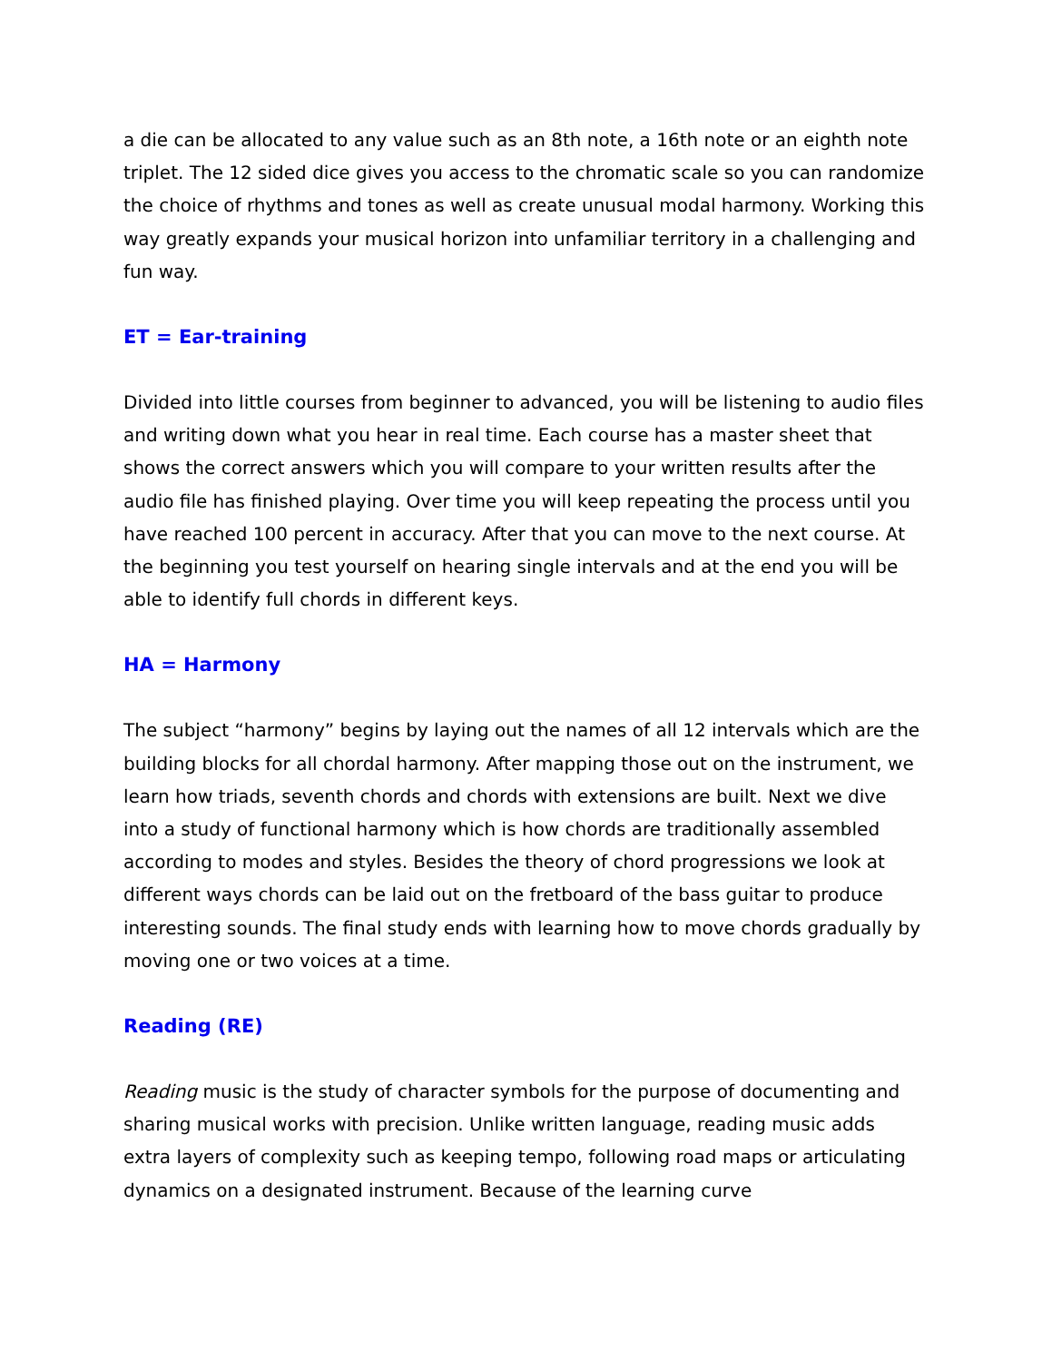a die can be allocated to any value such as an 8th note, a 16th note or an eighth note triplet. The 12 sided dice gives you access to the chromatic scale so you can randomize the choice of rhythms and tones as well as create unusual modal harmony. Working this way greatly expands your musical horizon into unfamiliar territory in a challenging and fun way.
ET = Ear-training
Divided into little courses from beginner to advanced, you will be listening to audio files and writing down what you hear in real time. Each course has a master sheet that shows the correct answers which you will compare to your written results after the audio file has finished playing. Over time you will keep repeating the process until you have reached 100 percent in accuracy. After that you can move to the next course. At the beginning you test yourself on hearing single intervals and at the end you will be able to identify full chords in different keys.
HA = Harmony
The subject “harmony” begins by laying out the names of all 12 intervals which are the building blocks for all chordal harmony. After mapping those out on the instrument, we learn how triads, seventh chords and chords with extensions are built. Next we dive into a study of functional harmony which is how chords are traditionally assembled according to modes and styles. Besides the theory of chord progressions we look at different ways chords can be laid out on the fretboard of the bass guitar to produce interesting sounds. The final study ends with learning how to move chords gradually by moving one or two voices at a time.
Reading (RE)
Reading music is the study of character symbols for the purpose of documenting and sharing musical works with precision. Unlike written language, reading music adds extra layers of complexity such as keeping tempo, following road maps or articulating dynamics on a designated instrument. Because of the learning curve